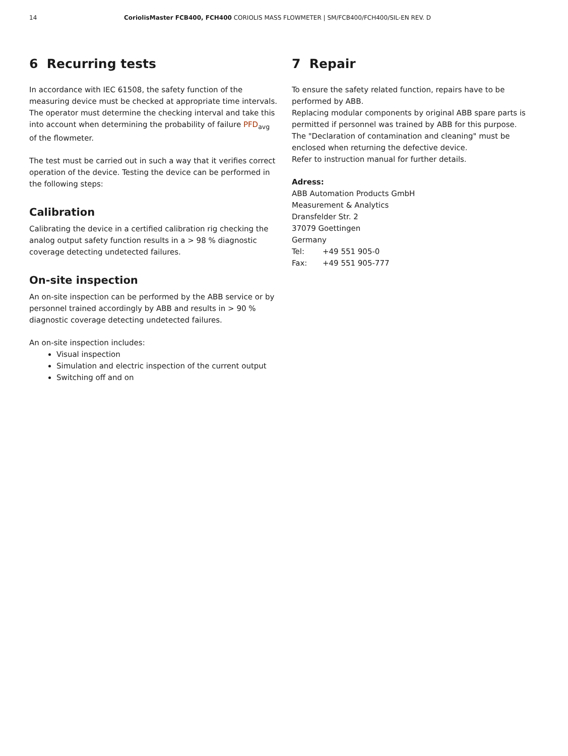14 CoriolisMaster FCB400, FCH400 CORIOLIS MASS FLOWMETER | SM/FCB400/FCH400/SIL-EN REV. D
6 Recurring tests
In accordance with IEC 61508, the safety function of the measuring device must be checked at appropriate time intervals. The operator must determine the checking interval and take this into account when determining the probability of failure PFD<sub>avg</sub> of the flowmeter.
The test must be carried out in such a way that it verifies correct operation of the device. Testing the device can be performed in the following steps:
Calibration
Calibrating the device in a certified calibration rig checking the analog output safety function results in a > 98 % diagnostic coverage detecting undetected failures.
On-site inspection
An on-site inspection can be performed by the ABB service or by personnel trained accordingly by ABB and results in > 90 % diagnostic coverage detecting undetected failures.
An on-site inspection includes:
Visual inspection
Simulation and electric inspection of the current output
Switching off and on
7 Repair
To ensure the safety related function, repairs have to be performed by ABB.
Replacing modular components by original ABB spare parts is permitted if personnel was trained by ABB for this purpose.
The "Declaration of contamination and cleaning" must be enclosed when returning the defective device.
Refer to instruction manual for further details.
Adress:
ABB Automation Products GmbH
Measurement & Analytics
Dransfelder Str. 2
37079 Goettingen
Germany
| Tel: | +49 551 905-0 |
| Fax: | +49 551 905-777 |